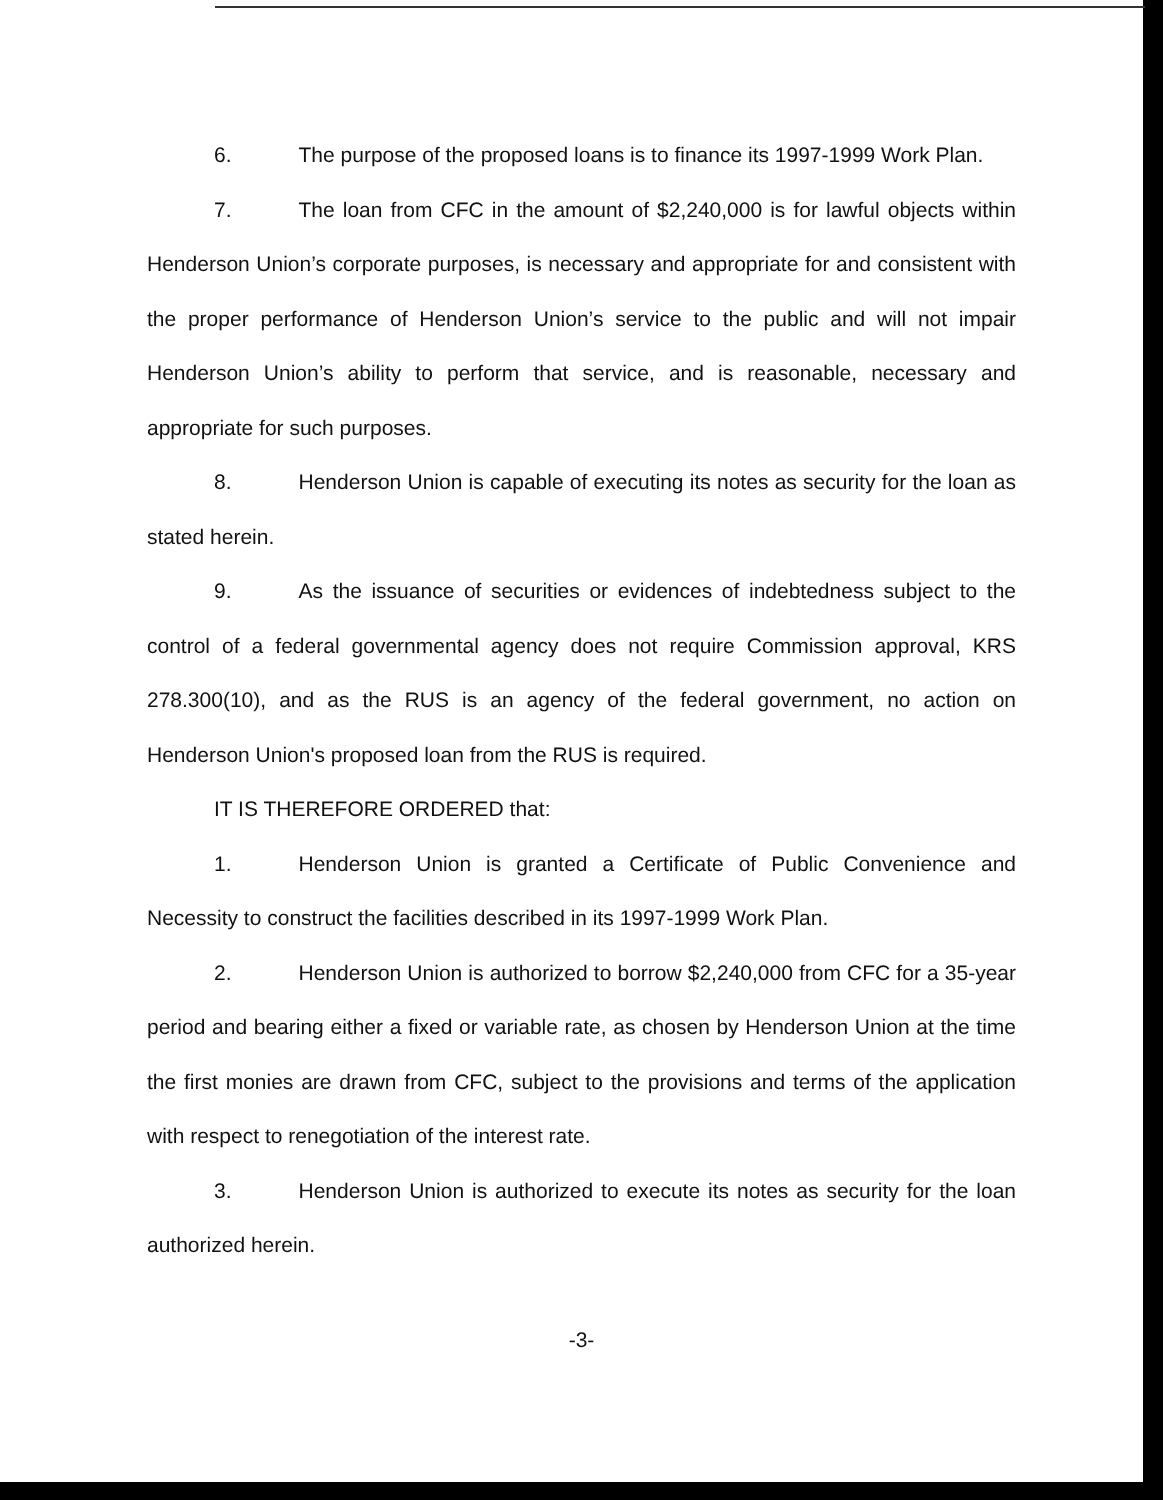6. The purpose of the proposed loans is to finance its 1997-1999 Work Plan.
7. The loan from CFC in the amount of $2,240,000 is for lawful objects within Henderson Union’s corporate purposes, is necessary and appropriate for and consistent with the proper performance of Henderson Union’s service to the public and will not impair Henderson Union’s ability to perform that service, and is reasonable, necessary and appropriate for such purposes.
8. Henderson Union is capable of executing its notes as security for the loan as stated herein.
9. As the issuance of securities or evidences of indebtedness subject to the control of a federal governmental agency does not require Commission approval, KRS 278.300(10), and as the RUS is an agency of the federal government, no action on Henderson Union's proposed loan from the RUS is required.
IT IS THEREFORE ORDERED that:
1. Henderson Union is granted a Certificate of Public Convenience and Necessity to construct the facilities described in its 1997-1999 Work Plan.
2. Henderson Union is authorized to borrow $2,240,000 from CFC for a 35-year period and bearing either a fixed or variable rate, as chosen by Henderson Union at the time the first monies are drawn from CFC, subject to the provisions and terms of the application with respect to renegotiation of the interest rate.
3. Henderson Union is authorized to execute its notes as security for the loan authorized herein.
-3-